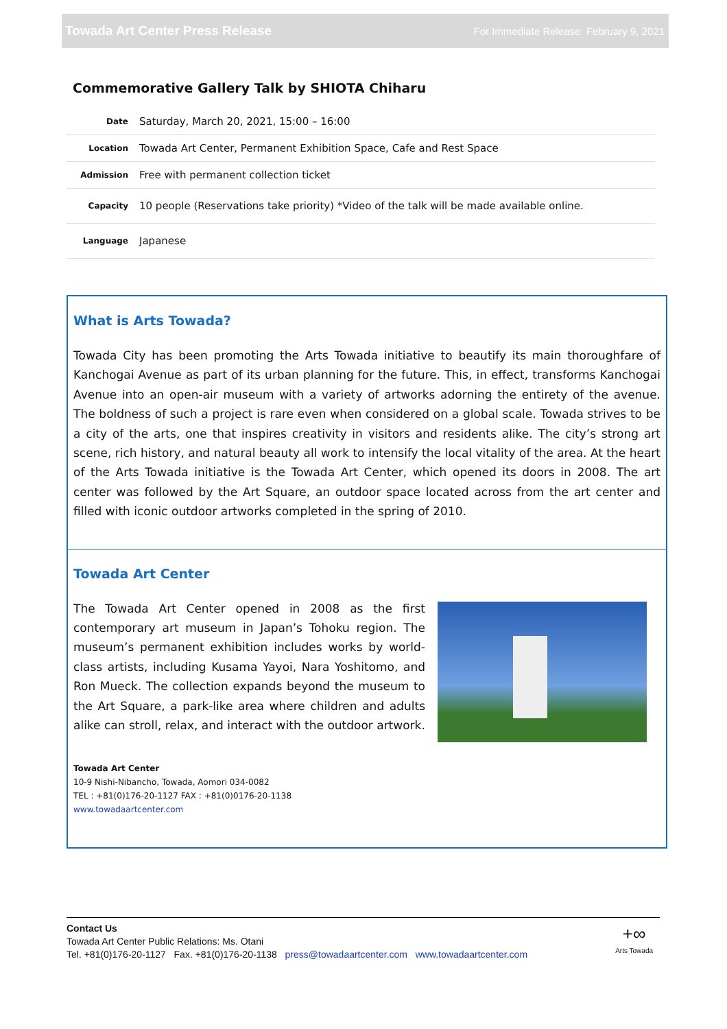Towada Art Center Press Release For Immediate Release: February 9, 2021
Commemorative Gallery Talk by SHIOTA Chiharu
| Date | Saturday, March 20, 2021, 15:00 – 16:00 |
| Location | Towada Art Center, Permanent Exhibition Space, Cafe and Rest Space |
| Admission | Free with permanent collection ticket |
| Capacity | 10 people (Reservations take priority) *Video of the talk will be made available online. |
| Language | Japanese |
What is Arts Towada?
Towada City has been promoting the Arts Towada initiative to beautify its main thoroughfare of Kanchogai Avenue as part of its urban planning for the future. This, in effect, transforms Kanchogai Avenue into an open-air museum with a variety of artworks adorning the entirety of the avenue. The boldness of such a project is rare even when considered on a global scale. Towada strives to be a city of the arts, one that inspires creativity in visitors and residents alike. The city’s strong art scene, rich history, and natural beauty all work to intensify the local vitality of the area. At the heart of the Arts Towada initiative is the Towada Art Center, which opened its doors in 2008. The art center was followed by the Art Square, an outdoor space located across from the art center and filled with iconic outdoor artworks completed in the spring of 2010.
Towada Art Center
The Towada Art Center opened in 2008 as the first contemporary art museum in Japan’s Tohoku region. The museum’s permanent exhibition includes works by world-class artists, including Kusama Yayoi, Nara Yoshitomo, and Ron Mueck. The collection expands beyond the museum to the Art Square, a park-like area where children and adults alike can stroll, relax, and interact with the outdoor artwork.
Towada Art Center
10-9 Nishi-Nibancho, Towada, Aomori 034-0082
TEL : +81(0)176-20-1127 FAX : +81(0)0176-20-1138
www.towadaartcenter.com
Contact Us
Towada Art Center Public Relations: Ms. Otani
Tel. +81(0)176-20-1127 Fax. +81(0)176-20-1138 press@towadaartcenter.com www.towadaartcenter.com
+∞
Arts Towada